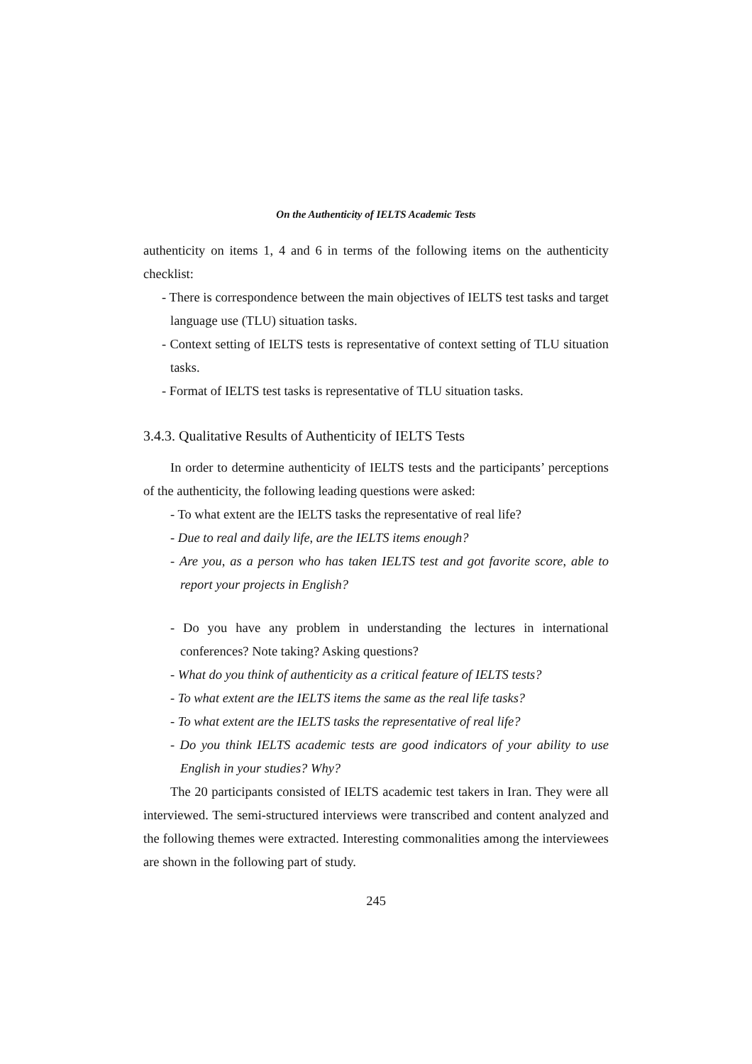On the Authenticity of IELTS Academic Tests
authenticity on items 1, 4 and 6 in terms of the following items on the authenticity checklist:
- There is correspondence between the main objectives of IELTS test tasks and target language use (TLU) situation tasks.
- Context setting of IELTS tests is representative of context setting of TLU situation tasks.
- Format of IELTS test tasks is representative of TLU situation tasks.
3.4.3. Qualitative Results of Authenticity of IELTS Tests
In order to determine authenticity of IELTS tests and the participants’ perceptions of the authenticity, the following leading questions were asked:
- To what extent are the IELTS tasks the representative of real life?
- Due to real and daily life, are the IELTS items enough?
- Are you, as a person who has taken IELTS test and got favorite score, able to report your projects in English?
- Do you have any problem in understanding the lectures in international conferences? Note taking? Asking questions?
- What do you think of authenticity as a critical feature of IELTS tests?
- To what extent are the IELTS items the same as the real life tasks?
- To what extent are the IELTS tasks the representative of real life?
- Do you think IELTS academic tests are good indicators of your ability to use English in your studies? Why?
The 20 participants consisted of IELTS academic test takers in Iran. They were all interviewed. The semi-structured interviews were transcribed and content analyzed and the following themes were extracted. Interesting commonalities among the interviewees are shown in the following part of study.
245